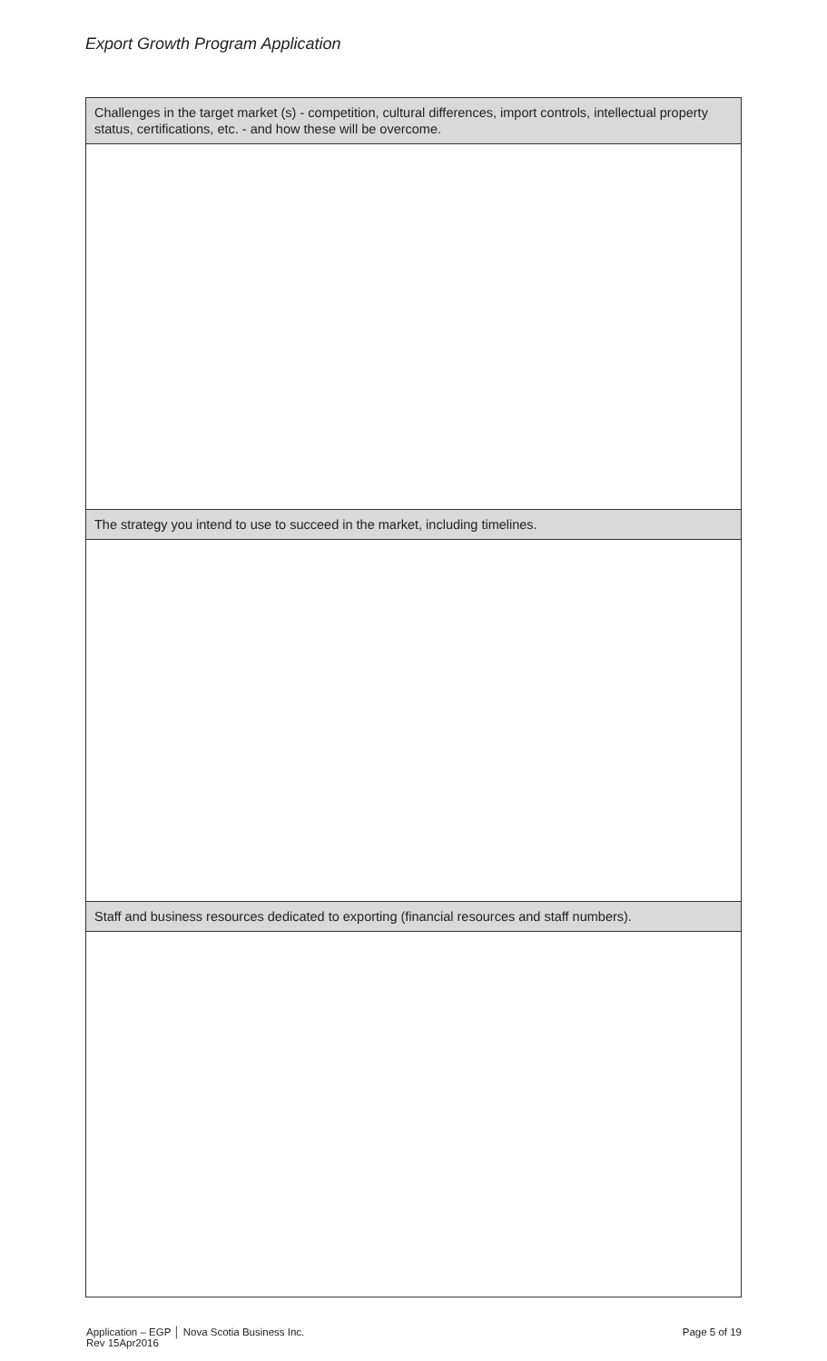Export Growth Program Application
| Challenges in the target market (s) - competition, cultural differences, import controls, intellectual property status, certifications, etc. - and how these will be overcome. |
| --- |
| The strategy you intend to use to succeed in the market, including timelines. |
| Staff and business resources dedicated to exporting (financial resources and staff numbers). |
Application – EGP │ Nova Scotia Business Inc.
Rev 15Apr2016
Page 5 of 19